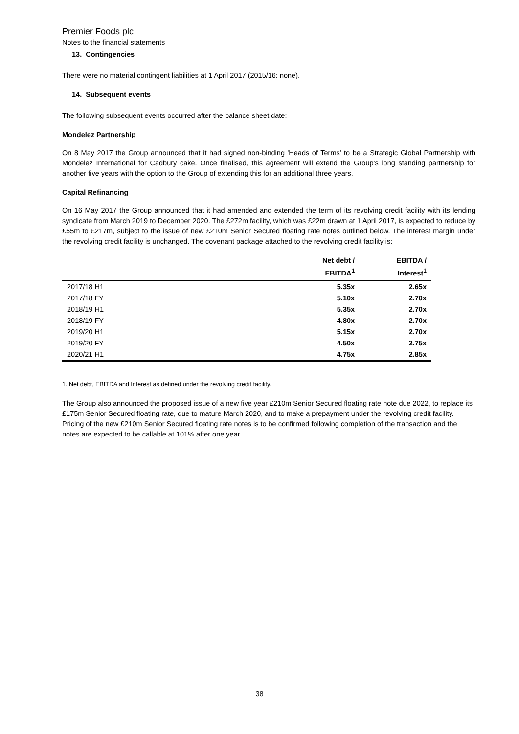Premier Foods plc
Notes to the financial statements
13. Contingencies
There were no material contingent liabilities at 1 April 2017 (2015/16: none).
14. Subsequent events
The following subsequent events occurred after the balance sheet date:
Mondelez Partnership
On 8 May 2017 the Group announced that it had signed non-binding 'Heads of Terms' to be a Strategic Global Partnership with Mondelēz International for Cadbury cake. Once finalised, this agreement will extend the Group’s long standing partnership for another five years with the option to the Group of extending this for an additional three years.
Capital Refinancing
On 16 May 2017 the Group announced that it had amended and extended the term of its revolving credit facility with its lending syndicate from March 2019 to December 2020. The £272m facility, which was £22m drawn at 1 April 2017, is expected to reduce by £55m to £217m, subject to the issue of new £210m Senior Secured floating rate notes outlined below. The interest margin under the revolving credit facility is unchanged. The covenant package attached to the revolving credit facility is:
| | Net debt / EBITDA<sup>1</sup> | EBITDA / Interest<sup>1</sup> |
| --- | --- | --- |
| 2017/18 H1 | 5.35x | 2.65x |
| 2017/18 FY | 5.10x | 2.70x |
| 2018/19 H1 | 5.35x | 2.70x |
| 2018/19 FY | 4.80x | 2.70x |
| 2019/20 H1 | 5.15x | 2.70x |
| 2019/20 FY | 4.50x | 2.75x |
| 2020/21 H1 | 4.75x | 2.85x |
1. Net debt, EBITDA and Interest as defined under the revolving credit facility.
The Group also announced the proposed issue of a new five year £210m Senior Secured floating rate note due 2022, to replace its £175m Senior Secured floating rate, due to mature March 2020, and to make a prepayment under the revolving credit facility. Pricing of the new £210m Senior Secured floating rate notes is to be confirmed following completion of the transaction and the notes are expected to be callable at 101% after one year.
38